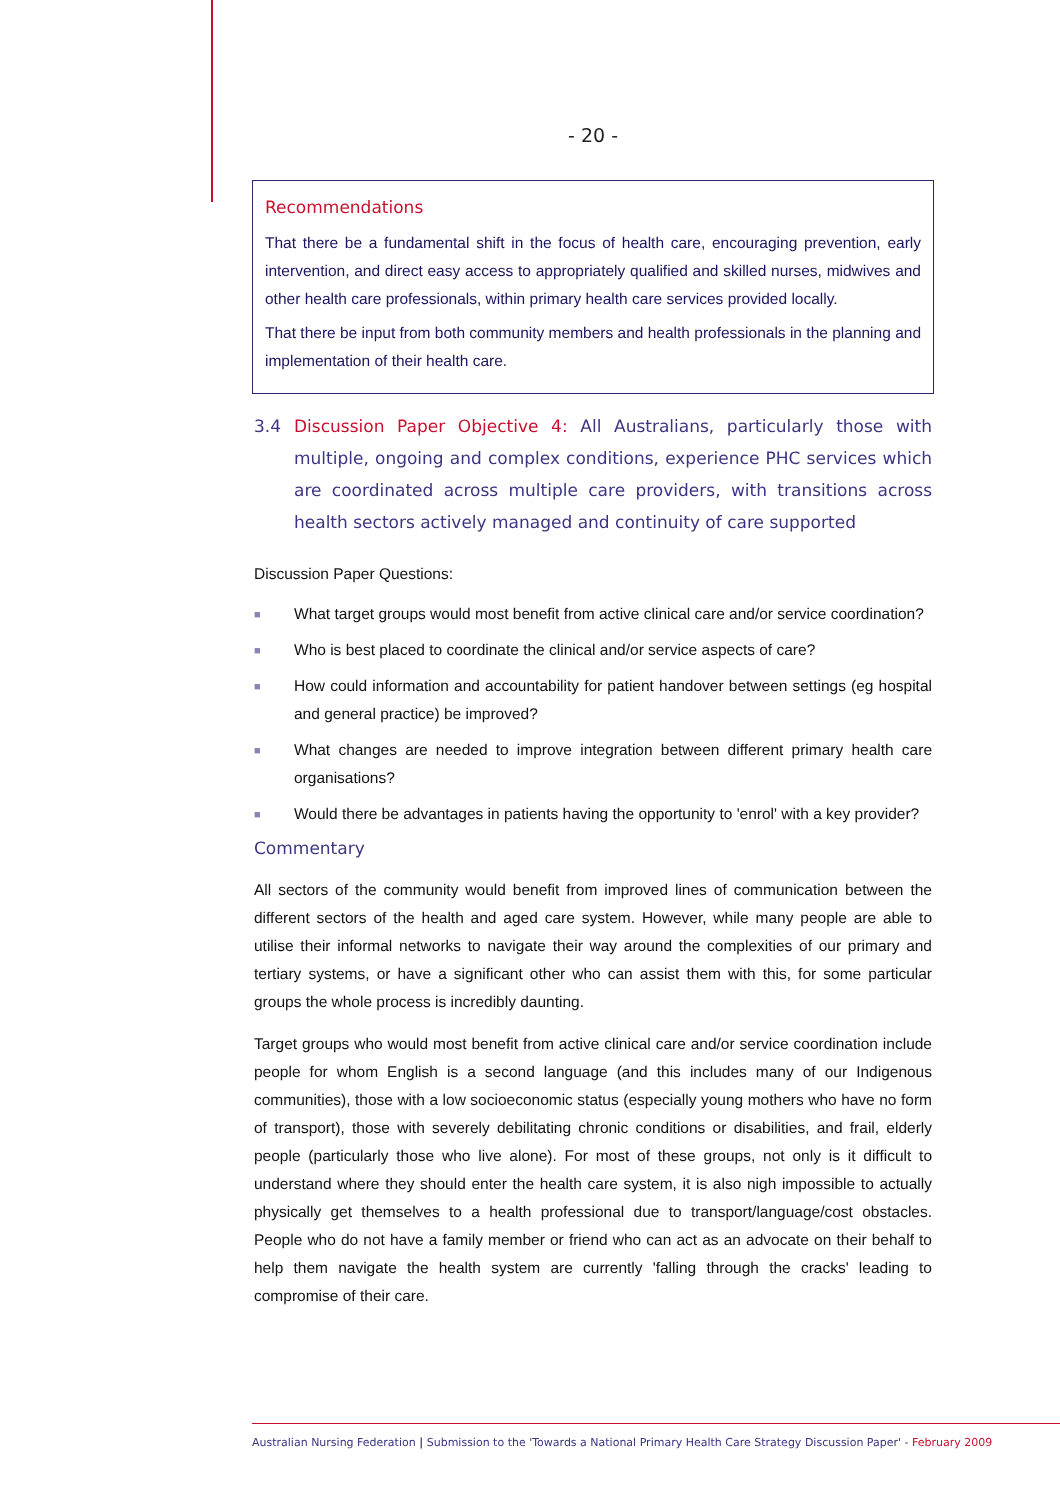- 20 -
Recommendations
That there be a fundamental shift in the focus of health care, encouraging prevention, early intervention, and direct easy access to appropriately qualified and skilled nurses, midwives and other health care professionals, within primary health care services provided locally.
That there be input from both community members and health professionals in the planning and implementation of their health care.
3.4 Discussion Paper Objective 4: All Australians, particularly those with multiple, ongoing and complex conditions, experience PHC services which are coordinated across multiple care providers, with transitions across health sectors actively managed and continuity of care supported
Discussion Paper Questions:
■ What target groups would most benefit from active clinical care and/or service coordination?
■ Who is best placed to coordinate the clinical and/or service aspects of care?
■ How could information and accountability for patient handover between settings (eg hospital and general practice) be improved?
■ What changes are needed to improve integration between different primary health care organisations?
■ Would there be advantages in patients having the opportunity to 'enrol' with a key provider?
Commentary
All sectors of the community would benefit from improved lines of communication between the different sectors of the health and aged care system. However, while many people are able to utilise their informal networks to navigate their way around the complexities of our primary and tertiary systems, or have a significant other who can assist them with this, for some particular groups the whole process is incredibly daunting.
Target groups who would most benefit from active clinical care and/or service coordination include people for whom English is a second language (and this includes many of our Indigenous communities), those with a low socioeconomic status (especially young mothers who have no form of transport), those with severely debilitating chronic conditions or disabilities, and frail, elderly people (particularly those who live alone). For most of these groups, not only is it difficult to understand where they should enter the health care system, it is also nigh impossible to actually physically get themselves to a health professional due to transport/language/cost obstacles. People who do not have a family member or friend who can act as an advocate on their behalf to help them navigate the health system are currently 'falling through the cracks' leading to compromise of their care.
Australian Nursing Federation | Submission to the 'Towards a National Primary Health Care Strategy Discussion Paper' - February 2009